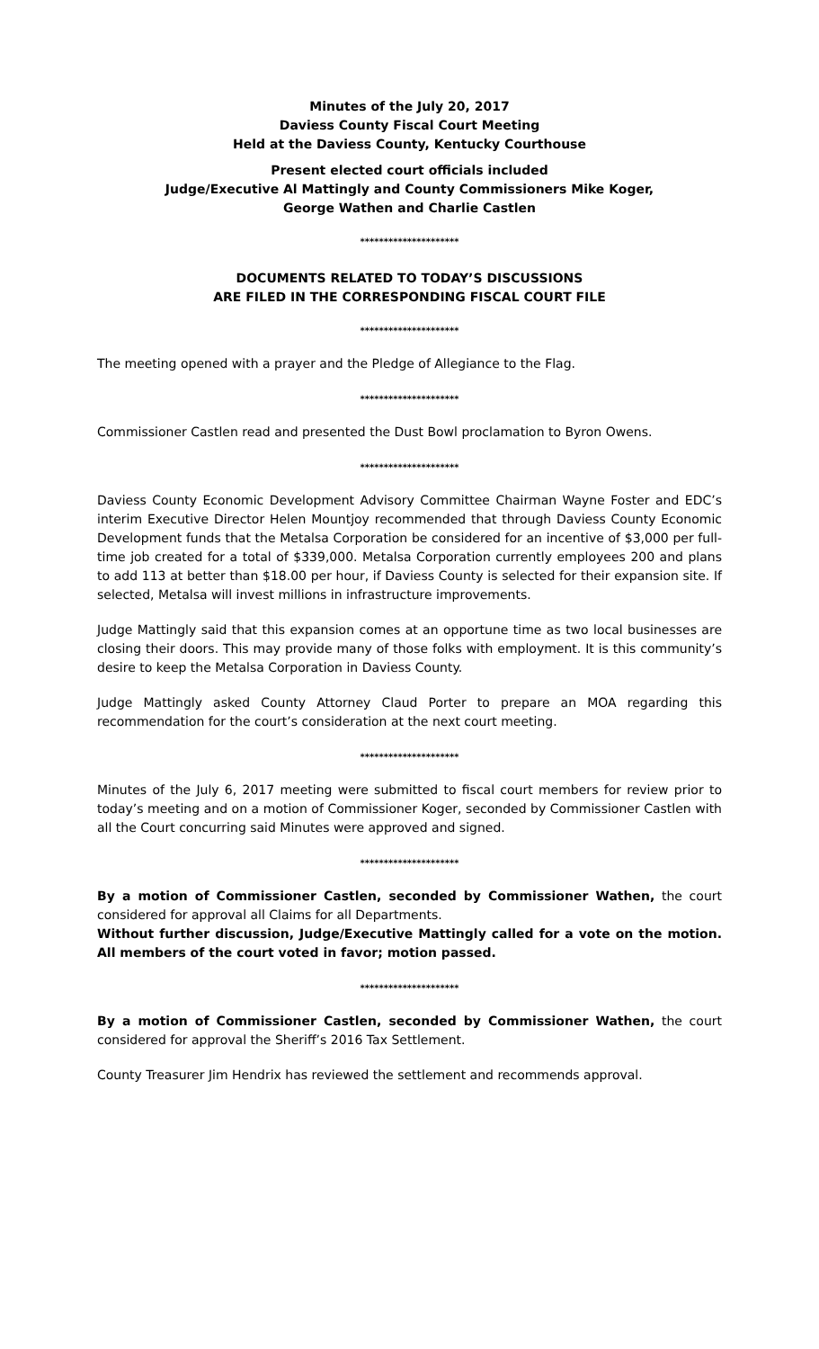Minutes of the July 20, 2017
Daviess County Fiscal Court Meeting
Held at the Daviess County, Kentucky Courthouse
Present elected court officials included
Judge/Executive Al Mattingly and County Commissioners Mike Koger,
George Wathen and Charlie Castlen
*********************
DOCUMENTS RELATED TO TODAY’S DISCUSSIONS
ARE FILED IN THE CORRESPONDING FISCAL COURT FILE
*********************
The meeting opened with a prayer and the Pledge of Allegiance to the Flag.
*********************
Commissioner Castlen read and presented the Dust Bowl proclamation to Byron Owens.
*********************
Daviess County Economic Development Advisory Committee Chairman Wayne Foster and EDC’s interim Executive Director Helen Mountjoy recommended that through Daviess County Economic Development funds that the Metalsa Corporation be considered for an incentive of $3,000 per full-time job created for a total of $339,000. Metalsa Corporation currently employees 200 and plans to add 113 at better than $18.00 per hour, if Daviess County is selected for their expansion site. If selected, Metalsa will invest millions in infrastructure improvements.
Judge Mattingly said that this expansion comes at an opportune time as two local businesses are closing their doors. This may provide many of those folks with employment. It is this community’s desire to keep the Metalsa Corporation in Daviess County.
Judge Mattingly asked County Attorney Claud Porter to prepare an MOA regarding this recommendation for the court’s consideration at the next court meeting.
*********************
Minutes of the July 6, 2017 meeting were submitted to fiscal court members for review prior to today’s meeting and on a motion of Commissioner Koger, seconded by Commissioner Castlen with all the Court concurring said Minutes were approved and signed.
*********************
By a motion of Commissioner Castlen, seconded by Commissioner Wathen, the court considered for approval all Claims for all Departments.
Without further discussion, Judge/Executive Mattingly called for a vote on the motion. All members of the court voted in favor; motion passed.
*********************
By a motion of Commissioner Castlen, seconded by Commissioner Wathen, the court considered for approval the Sheriff’s 2016 Tax Settlement.
County Treasurer Jim Hendrix has reviewed the settlement and recommends approval.